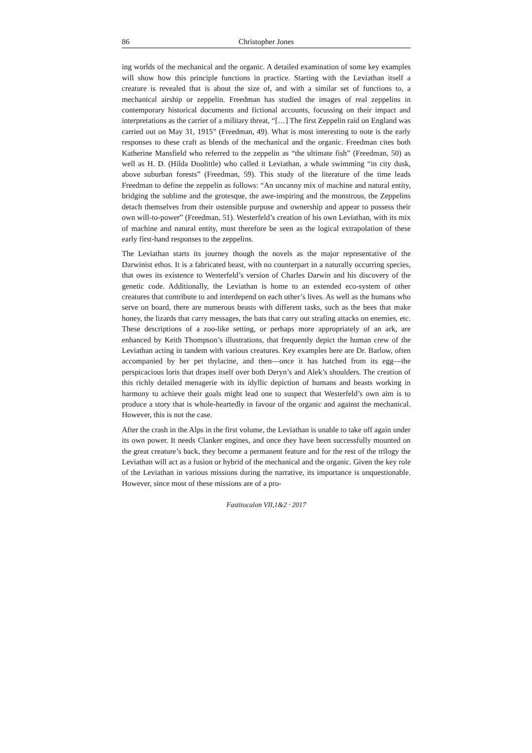86 Christopher Jones
ing worlds of the mechanical and the organic. A detailed examination of some key examples will show how this principle functions in practice. Starting with the Leviathan itself a creature is revealed that is about the size of, and with a similar set of functions to, a mechanical airship or zeppelin. Freedman has studied the images of real zeppelins in contemporary historical documents and fictional accounts, focussing on their impact and interpretations as the carrier of a military threat, “[…] The first Zeppelin raid on England was carried out on May 31, 1915” (Freedman, 49). What is most interesting to note is the early responses to these craft as blends of the mechanical and the organic. Freedman cites both Katherine Mansfield who referred to the zeppelin as “the ultimate fish” (Freedman, 50) as well as H. D. (Hilda Doolittle) who called it Leviathan, a whale swimming “in city dusk, above suburban forests” (Freedman, 59). This study of the literature of the time leads Freedman to define the zeppelin as follows: “An uncanny mix of machine and natural entity, bridging the sublime and the grotesque, the awe-inspiring and the monstrous, the Zeppelins detach themselves from their ostensible purpose and ownership and appear to possess their own will-to-power” (Freedman, 51). Westerfeld’s creation of his own Leviathan, with its mix of machine and natural entity, must therefore be seen as the logical extrapolation of these early first-hand responses to the zeppelins.
The Leviathan starts its journey though the novels as the major representative of the Darwinist ethos. It is a fabricated beast, with no counterpart in a naturally occurring species, that owes its existence to Westerfeld’s version of Charles Darwin and his discovery of the genetic code. Additionally, the Leviathan is home to an extended eco-system of other creatures that contribute to and interdepend on each other’s lives. As well as the humans who serve on board, there are numerous beasts with different tasks, such as the bees that make honey, the lizards that carry messages, the bats that carry out strafing attacks on enemies, etc. These descriptions of a zoo-like setting, or perhaps more appropriately of an ark, are enhanced by Keith Thompson’s illustrations, that frequently depict the human crew of the Leviathan acting in tandem with various creatures. Key examples here are Dr. Barlow, often accompanied by her pet thylacine, and then—once it has hatched from its egg—the perspicacious loris that drapes itself over both Deryn’s and Alek’s shoulders. The creation of this richly detailed menagerie with its idyllic depiction of humans and beasts working in harmony to achieve their goals might lead one to suspect that Westerfeld’s own aim is to produce a story that is whole-heartedly in favour of the organic and against the mechanical. However, this is not the case.
After the crash in the Alps in the first volume, the Leviathan is unable to take off again under its own power. It needs Clanker engines, and once they have been successfully mounted on the great creature’s back, they become a permanent feature and for the rest of the trilogy the Leviathan will act as a fusion or hybrid of the mechanical and the organic. Given the key role of the Leviathan in various missions during the narrative, its importance is unquestionable. However, since most of these missions are of a pro-
Fastitocalon VII,1&2 · 2017